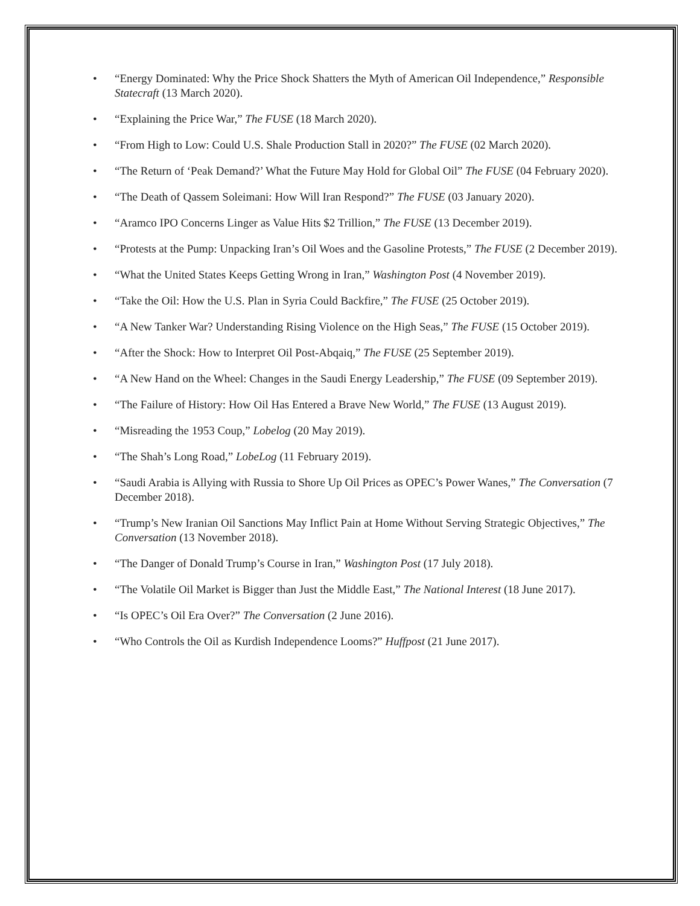• “Energy Dominated: Why the Price Shock Shatters the Myth of American Oil Independence,” Responsible Statecraft (13 March 2020).
• “Explaining the Price War,” The FUSE (18 March 2020).
• “From High to Low: Could U.S. Shale Production Stall in 2020?” The FUSE (02 March 2020).
• “The Return of ‘Peak Demand?’ What the Future May Hold for Global Oil” The FUSE (04 February 2020).
• “The Death of Qassem Soleimani: How Will Iran Respond?” The FUSE (03 January 2020).
• “Aramco IPO Concerns Linger as Value Hits $2 Trillion,” The FUSE (13 December 2019).
• “Protests at the Pump: Unpacking Iran’s Oil Woes and the Gasoline Protests,” The FUSE (2 December 2019).
• “What the United States Keeps Getting Wrong in Iran,” Washington Post (4 November 2019).
• “Take the Oil: How the U.S. Plan in Syria Could Backfire,” The FUSE (25 October 2019).
• “A New Tanker War? Understanding Rising Violence on the High Seas,” The FUSE (15 October 2019).
• “After the Shock: How to Interpret Oil Post-Abqaiq,” The FUSE (25 September 2019).
• “A New Hand on the Wheel: Changes in the Saudi Energy Leadership,” The FUSE (09 September 2019).
• “The Failure of History: How Oil Has Entered a Brave New World,” The FUSE (13 August 2019).
• “Misreading the 1953 Coup,” Lobelog (20 May 2019).
• “The Shah’s Long Road,” LobeLog (11 February 2019).
• “Saudi Arabia is Allying with Russia to Shore Up Oil Prices as OPEC’s Power Wanes,” The Conversation (7 December 2018).
• “Trump’s New Iranian Oil Sanctions May Inflict Pain at Home Without Serving Strategic Objectives,” The Conversation (13 November 2018).
• “The Danger of Donald Trump’s Course in Iran,” Washington Post (17 July 2018).
• “The Volatile Oil Market is Bigger than Just the Middle East,” The National Interest (18 June 2017).
• “Is OPEC’s Oil Era Over?” The Conversation (2 June 2016).
• “Who Controls the Oil as Kurdish Independence Looms?” Huffpost (21 June 2017).